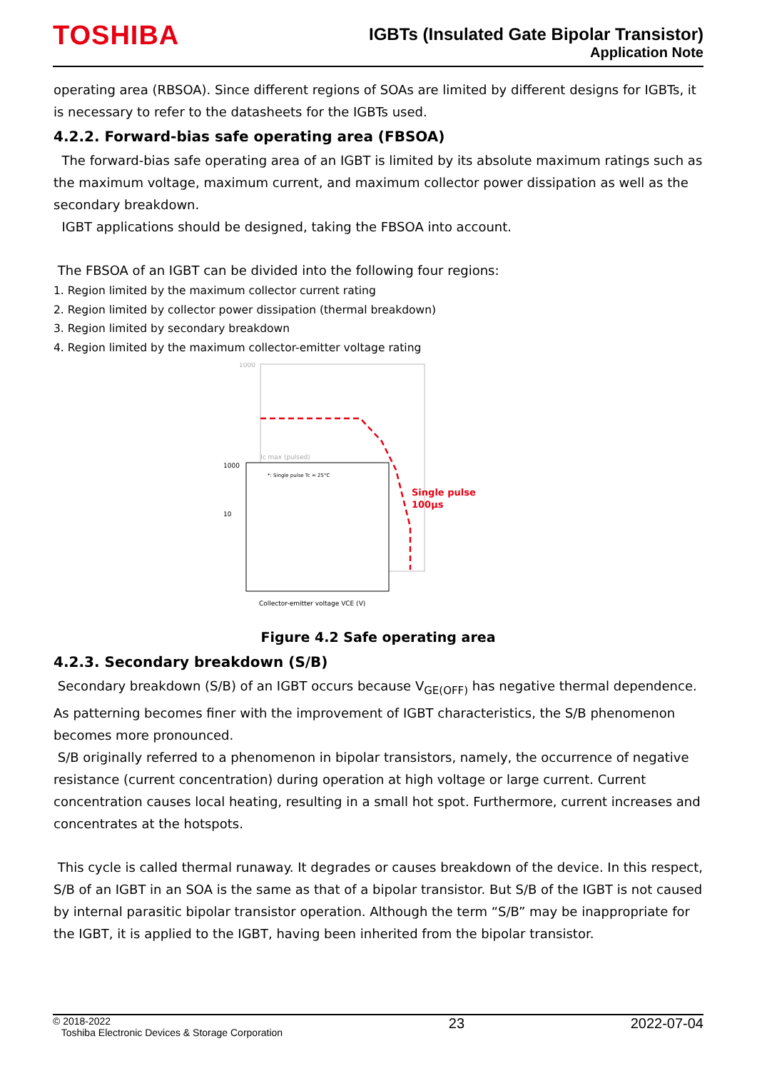TOSHIBA
IGBTs (Insulated Gate Bipolar Transistor)
Application Note
operating area (RBSOA). Since different regions of SOAs are limited by different designs for IGBTs, it is necessary to refer to the datasheets for the IGBTs used.
4.2.2. Forward-bias safe operating area (FBSOA)
The forward-bias safe operating area of an IGBT is limited by its absolute maximum ratings such as the maximum voltage, maximum current, and maximum collector power dissipation as well as the secondary breakdown.
IGBT applications should be designed, taking the FBSOA into account.
The FBSOA of an IGBT can be divided into the following four regions:
1. Region limited by the maximum collector current rating
2. Region limited by collector power dissipation (thermal breakdown)
3. Region limited by secondary breakdown
4. Region limited by the maximum collector-emitter voltage rating
1000
1000
10
*: Single pulse Tc = 25°C
Ic max (pulsed)
Single pulse
100μs
Collector-emitter voltage VCE (V)
Figure 4.2 Safe operating area
4.2.3. Secondary breakdown (S/B)
Secondary breakdown (S/B) of an IGBT occurs because V<sub>GE(OFF)</sub> has negative thermal dependence. As patterning becomes finer with the improvement of IGBT characteristics, the S/B phenomenon becomes more pronounced.
S/B originally referred to a phenomenon in bipolar transistors, namely, the occurrence of negative resistance (current concentration) during operation at high voltage or large current. Current concentration causes local heating, resulting in a small hot spot. Furthermore, current increases and concentrates at the hotspots.
This cycle is called thermal runaway. It degrades or causes breakdown of the device. In this respect, S/B of an IGBT in an SOA is the same as that of a bipolar transistor. But S/B of the IGBT is not caused by internal parasitic bipolar transistor operation. Although the term “S/B” may be inappropriate for the IGBT, it is applied to the IGBT, having been inherited from the bipolar transistor.
© 2018-2022
Toshiba Electronic Devices & Storage Corporation
23 2022-07-04